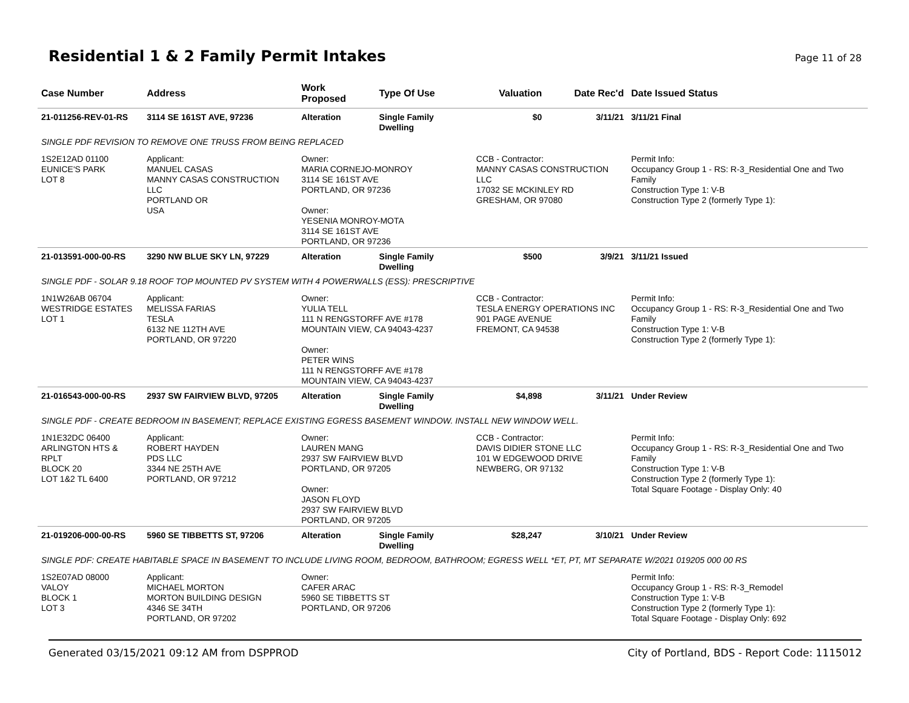Residential 1 & 2 Family Permit Intakes
Page 11 of 28
| Case Number | Address | Work Proposed | Type Of Use | Valuation | Date Rec'd | Date Issued Status |
| --- | --- | --- | --- | --- | --- | --- |
| 21-011256-REV-01-RS | 3114 SE 161ST AVE, 97236 | Alteration | Single Family Dwelling | $0 | 3/11/21 | 3/11/21 Final |
| SINGLE PDF REVISION TO REMOVE ONE TRUSS FROM BEING REPLACED | | | | | | |
| 1S2E12AD 01100 EUNICE'S PARK LOT 8 | Applicant: MANUEL CASAS MANNY CASAS CONSTRUCTION LLC PORTLAND OR USA | Owner: MARIA CORNEJO-MONROY 3114 SE 161ST AVE PORTLAND, OR 97236 Owner: YESENIA MONROY-MOTA 3114 SE 161ST AVE PORTLAND, OR 97236 | | CCB - Contractor: MANNY CASAS CONSTRUCTION LLC 17032 SE MCKINLEY RD GRESHAM, OR 97080 | | Permit Info: Occupancy Group 1 - RS: R-3_Residential One and Two Family Construction Type 1: V-B Construction Type 2 (formerly Type 1): |
| 21-013591-000-00-RS | 3290 NW BLUE SKY LN, 97229 | Alteration | Single Family Dwelling | $500 | 3/9/21 | 3/11/21 Issued |
| SINGLE PDF - SOLAR 9.18 ROOF TOP MOUNTED PV SYSTEM WITH 4 POWERWALLS (ESS): PRESCRIPTIVE | | | | | | |
| 1N1W26AB 06704 WESTRIDGE ESTATES LOT 1 | Applicant: MELISSA FARIAS TESLA 6132 NE 112TH AVE PORTLAND, OR 97220 | Owner: YULIA TELL 111 N RENGSTORFF AVE #178 MOUNTAIN VIEW, CA 94043-4237 Owner: PETER WINS 111 N RENGSTORFF AVE #178 MOUNTAIN VIEW, CA 94043-4237 | | CCB - Contractor: TESLA ENERGY OPERATIONS INC 901 PAGE AVENUE FREMONT, CA 94538 | | Permit Info: Occupancy Group 1 - RS: R-3_Residential One and Two Family Construction Type 1: V-B Construction Type 2 (formerly Type 1): |
| 21-016543-000-00-RS | 2937 SW FAIRVIEW BLVD, 97205 | Alteration | Single Family Dwelling | $4,898 | 3/11/21 | Under Review |
| SINGLE PDF - CREATE BEDROOM IN BASEMENT; REPLACE EXISTING EGRESS BASEMENT WINDOW. INSTALL NEW WINDOW WELL. | | | | | | |
| 1N1E32DC 06400 ARLINGTON HTS & RPLT BLOCK 20 LOT 1&2 TL 6400 | Applicant: ROBERT HAYDEN PDS LLC 3344 NE 25TH AVE PORTLAND, OR 97212 | Owner: LAUREN MANG 2937 SW FAIRVIEW BLVD PORTLAND, OR 97205 Owner: JASON FLOYD 2937 SW FAIRVIEW BLVD PORTLAND, OR 97205 | | CCB - Contractor: DAVIS DIDIER STONE LLC 101 W EDGEWOOD DRIVE NEWBERG, OR 97132 | | Permit Info: Occupancy Group 1 - RS: R-3_Residential One and Two Family Construction Type 1: V-B Construction Type 2 (formerly Type 1): Total Square Footage - Display Only: 40 |
| 21-019206-000-00-RS | 5960 SE TIBBETTS ST, 97206 | Alteration | Single Family Dwelling | $28,247 | 3/10/21 | Under Review |
| SINGLE PDF: CREATE HABITABLE SPACE IN BASEMENT TO INCLUDE LIVING ROOM, BEDROOM, BATHROOM; EGRESS WELL *ET, PT, MT SEPARATE W/2021 019205 000 00 RS | | | | | | |
| 1S2E07AD 08000 VALOY BLOCK 1 LOT 3 | Applicant: MICHAEL MORTON MORTON BUILDING DESIGN 4346 SE 34TH PORTLAND, OR 97202 | Owner: CAFER ARAC 5960 SE TIBBETTS ST PORTLAND, OR 97206 | | | | Permit Info: Occupancy Group 1 - RS: R-3_Remodel Construction Type 1: V-B Construction Type 2 (formerly Type 1): Total Square Footage - Display Only: 692 |
Generated 03/15/2021 09:12 AM from DSPPROD City of Portland, BDS - Report Code: 1115012